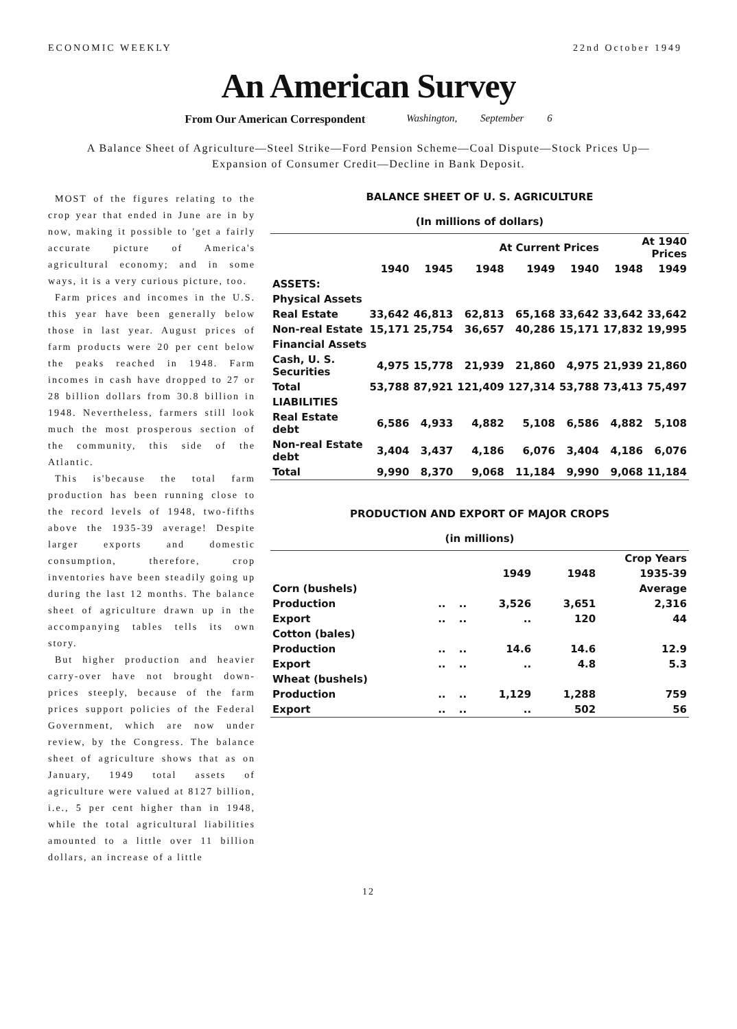ECONOMIC WEEKLY 22nd October 1949
An American Survey
From Our American Correspondent Washington, September 6
A Balance Sheet of Agriculture—Steel Strike—Ford Pension Scheme—Coal Dispute—Stock Prices Up—Expansion of Consumer Credit—Decline in Bank Deposit.
MOST of the figures relating to the crop year that ended in June are in by now, making it possible to 'get a fairly accurate picture of America's agricultural economy; and in some ways, it is a very curious picture, too.
Farm prices and incomes in the U.S. this year have been generally below those in last year. August prices of farm products were 20 per cent below the peaks reached in 1948. Farm incomes in cash have dropped to 27 or 28 billion dollars from 30.8 billion in 1948. Nevertheless, farmers still look much the most prosperous section of the community, this side of the Atlantic.
This is'because the total farm production has been running close to the record levels of 1948, two-fifths above the 1935-39 average! Despite larger exports and domestic consumption, therefore, crop inventories have been steadily going up during the last 12 months. The balance sheet of agriculture drawn up in the accompanying tables tells its own story.
But higher production and heavier carry-over have not brought down-prices steeply, because of the farm prices support policies of the Federal Government, which are now under review, by the Congress. The balance sheet of agriculture shows that as on January, 1949 total assets of agriculture were valued at 8127 billion, i.e., 5 per cent higher than in 1948, while the total agricultural liabilities amounted to a little over 11 billion dollars, an increase of a little
BALANCE SHEET OF U. S. AGRICULTURE
(In millions of dollars)
| | | | At Current Prices | | | At 1940 Prices | |
| --- | --- | --- | --- | --- | --- | --- | --- |
| | 1940 | 1945 | 1948 | 1949 | 1940 | 1948 | 1949 |
| ASSETS: | | | | | | | |
| Physical Assets | | | | | | | |
| Real Estate | 33,642 | 46,813 | 62,813 | 65,168 | 33,642 | 33,642 | 33,642 |
| Non-real Estate | 15,171 | 25,754 | 36,657 | 40,286 | 15,171 | 17,832 | 19,995 |
| Financial Assets | | | | | | | |
| Cash, U. S. Securities | 4,975 | 15,778 | 21,939 | 21,860 | 4,975 | 21,939 | 21,860 |
| Total | 53,788 | 87,921 | 121,409 | 127,314 | 53,788 | 73,413 | 75,497 |
| LIABILITIES | | | | | | | |
| Real Estate debt | 6,586 | 4,933 | 4,882 | 5,108 | 6,586 | 4,882 | 5,108 |
| Non-real Estate debt | 3,404 | 3,437 | 4,186 | 6,076 | 3,404 | 4,186 | 6,076 |
| Total | 9,990 | 8,370 | 9,068 | 11,184 | 9,990 | 9,068 | 11,184 |
PRODUCTION AND EXPORT OF MAJOR CROPS
(in millions)
| | | | | Crop Years | |
| --- | --- | --- | --- | --- | --- |
| | | | 1949 | 1948 | 1935-39 |
| Corn (bushels) | | | | | Average |
| Production | .. | .. | 3,526 | 3,651 | 2,316 |
| Export | .. | .. | .. | 120 | 44 |
| Cotton (bales) | | | | | |
| Production | .. | .. | 14.6 | 14.6 | 12.9 |
| Export | .. | .. | .. | 4.8 | 5.3 |
| Wheat (bushels) | | | | | |
| Production | .. | .. | 1,129 | 1,288 | 759 |
| Export | .. | .. | .. | 502 | 56 |
12